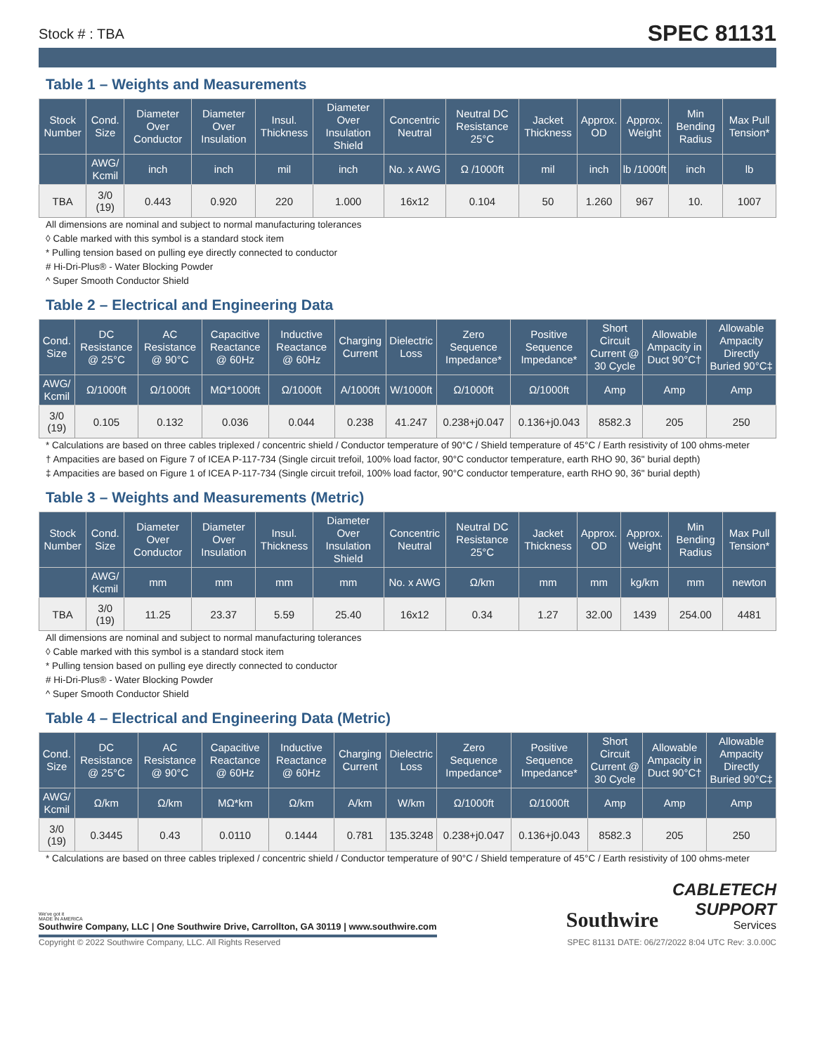Stock # : TBA
SPEC 81131
Table 1 – Weights and Measurements
| Stock Number | Cond. Size | Diameter Over Conductor | Diameter Over Insulation | Insul. Thickness | Diameter Over Insulation Shield | Concentric Neutral | Neutral DC Resistance 25°C | Jacket Thickness | Approx. OD | Approx. Weight | Min Bending Radius | Max Pull Tension* |
| --- | --- | --- | --- | --- | --- | --- | --- | --- | --- | --- | --- | --- |
| | AWG/ Kcmil | inch | inch | mil | inch | No. x AWG | Ω /1000ft | mil | inch | lb /1000ft | inch | lb |
| TBA | 3/0 (19) | 0.443 | 0.920 | 220 | 1.000 | 16x12 | 0.104 | 50 | 1.260 | 967 | 10. | 1007 |
All dimensions are nominal and subject to normal manufacturing tolerances
◊ Cable marked with this symbol is a standard stock item
* Pulling tension based on pulling eye directly connected to conductor
# Hi-Dri-Plus® - Water Blocking Powder
^ Super Smooth Conductor Shield
Table 2 – Electrical and Engineering Data
| Cond. Size | DC Resistance @ 25°C | AC Resistance @ 90°C | Capacitive Reactance @ 60Hz | Inductive Reactance @ 60Hz | Charging Current | Dielectric Loss | Zero Sequence Impedance* | Positive Sequence Impedance* | Short Circuit Current @ 30 Cycle | Allowable Ampacity in Duct 90°C† | Allowable Ampacity Directly Buried 90°C‡ |
| --- | --- | --- | --- | --- | --- | --- | --- | --- | --- | --- | --- |
| AWG/ Kcmil | Ω/1000ft | Ω/1000ft | MΩ*1000ft | Ω/1000ft | A/1000ft | W/1000ft | Ω/1000ft | Ω/1000ft | Amp | Amp | Amp |
| 3/0 (19) | 0.105 | 0.132 | 0.036 | 0.044 | 0.238 | 41.247 | 0.238+j0.047 | 0.136+j0.043 | 8582.3 | 205 | 250 |
* Calculations are based on three cables triplexed / concentric shield / Conductor temperature of 90°C / Shield temperature of 45°C / Earth resistivity of 100 ohms-meter
† Ampacities are based on Figure 7 of ICEA P-117-734 (Single circuit trefoil, 100% load factor, 90°C conductor temperature, earth RHO 90, 36" burial depth)
‡ Ampacities are based on Figure 1 of ICEA P-117-734 (Single circuit trefoil, 100% load factor, 90°C conductor temperature, earth RHO 90, 36" burial depth)
Table 3 – Weights and Measurements (Metric)
| Stock Number | Cond. Size | Diameter Over Conductor | Diameter Over Insulation | Insul. Thickness | Diameter Over Insulation Shield | Concentric Neutral | Neutral DC Resistance 25°C | Jacket Thickness | Approx. OD | Approx. Weight | Min Bending Radius | Max Pull Tension* |
| --- | --- | --- | --- | --- | --- | --- | --- | --- | --- | --- | --- | --- |
| | AWG/ Kcmil | mm | mm | mm | mm | No. x AWG | Ω/km | mm | mm | kg/km | mm | newton |
| TBA | 3/0 (19) | 11.25 | 23.37 | 5.59 | 25.40 | 16x12 | 0.34 | 1.27 | 32.00 | 1439 | 254.00 | 4481 |
All dimensions are nominal and subject to normal manufacturing tolerances
◊ Cable marked with this symbol is a standard stock item
* Pulling tension based on pulling eye directly connected to conductor
# Hi-Dri-Plus® - Water Blocking Powder
^ Super Smooth Conductor Shield
Table 4 – Electrical and Engineering Data (Metric)
| Cond. Size | DC Resistance @ 25°C | AC Resistance @ 90°C | Capacitive Reactance @ 60Hz | Inductive Reactance @ 60Hz | Charging Current | Dielectric Loss | Zero Sequence Impedance* | Positive Sequence Impedance* | Short Circuit Current @ 30 Cycle | Allowable Ampacity in Duct 90°C† | Allowable Ampacity Directly Buried 90°C‡ |
| --- | --- | --- | --- | --- | --- | --- | --- | --- | --- | --- | --- |
| AWG/ Kcmil | Ω/km | Ω/km | MΩ*km | Ω/km | A/km | W/km | Ω/1000ft | Ω/1000ft | Amp | Amp | Amp |
| 3/0 (19) | 0.3445 | 0.43 | 0.0110 | 0.1444 | 0.781 | 135.3248 | 0.238+j0.047 | 0.136+j0.043 | 8582.3 | 205 | 250 |
* Calculations are based on three cables triplexed / concentric shield / Conductor temperature of 90°C / Shield temperature of 45°C / Earth resistivity of 100 ohms-meter
We've got it
MADE IN AMERICA
Southwire Company, LLC | One Southwire Drive, Carrollton, GA 30119 | www.southwire.com
Southwire
CABLETECH
SUPPORT
Services
Copyright © 2022 Southwire Company, LLC. All Rights Reserved SPEC 81131 DATE: 06/27/2022 8:04 UTC Rev: 3.0.00C